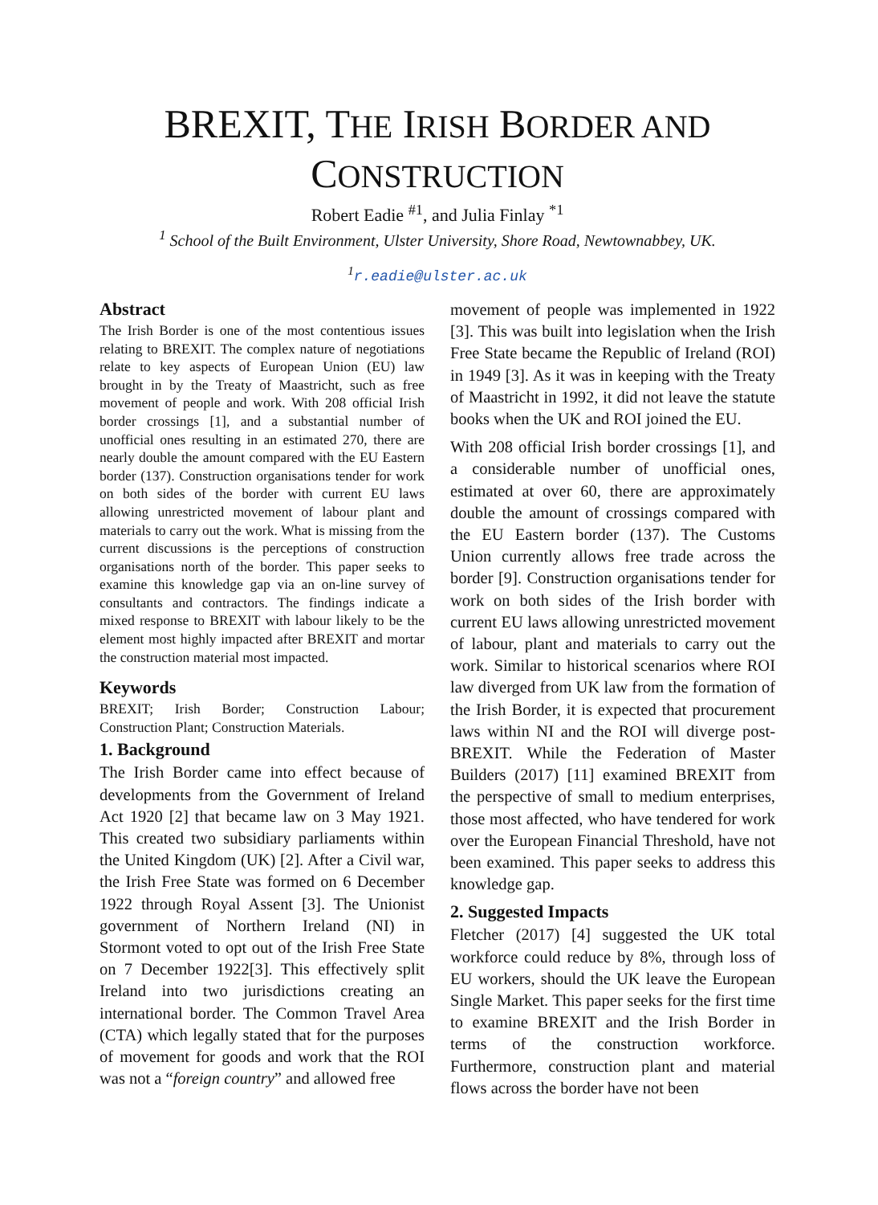BREXIT, THE IRISH BORDER AND
CONSTRUCTION
Robert Eadie <sup>#1</sup>, and Julia Finlay <sup>*1</sup>
<sup>1</sup> School of the Built Environment, Ulster University, Shore Road, Newtownabbey, UK.
<sup>1</sup> r.eadie@ulster.ac.uk
Abstract
The Irish Border is one of the most contentious issues relating to BREXIT. The complex nature of negotiations relate to key aspects of European Union (EU) law brought in by the Treaty of Maastricht, such as free movement of people and work. With 208 official Irish border crossings [1], and a substantial number of unofficial ones resulting in an estimated 270, there are nearly double the amount compared with the EU Eastern border (137). Construction organisations tender for work on both sides of the border with current EU laws allowing unrestricted movement of labour plant and materials to carry out the work. What is missing from the current discussions is the perceptions of construction organisations north of the border. This paper seeks to examine this knowledge gap via an on-line survey of consultants and contractors. The findings indicate a mixed response to BREXIT with labour likely to be the element most highly impacted after BREXIT and mortar the construction material most impacted.
Keywords
BREXIT; Irish Border; Construction Labour; Construction Plant; Construction Materials.
1. Background
The Irish Border came into effect because of developments from the Government of Ireland Act 1920 [2] that became law on 3 May 1921. This created two subsidiary parliaments within the United Kingdom (UK) [2]. After a Civil war, the Irish Free State was formed on 6 December 1922 through Royal Assent [3]. The Unionist government of Northern Ireland (NI) in Stormont voted to opt out of the Irish Free State on 7 December 1922[3]. This effectively split Ireland into two jurisdictions creating an international border. The Common Travel Area (CTA) which legally stated that for the purposes of movement for goods and work that the ROI was not a “foreign country” and allowed free
movement of people was implemented in 1922 [3]. This was built into legislation when the Irish Free State became the Republic of Ireland (ROI) in 1949 [3]. As it was in keeping with the Treaty of Maastricht in 1992, it did not leave the statute books when the UK and ROI joined the EU.
With 208 official Irish border crossings [1], and a considerable number of unofficial ones, estimated at over 60, there are approximately double the amount of crossings compared with the EU Eastern border (137). The Customs Union currently allows free trade across the border [9]. Construction organisations tender for work on both sides of the Irish border with current EU laws allowing unrestricted movement of labour, plant and materials to carry out the work. Similar to historical scenarios where ROI law diverged from UK law from the formation of the Irish Border, it is expected that procurement laws within NI and the ROI will diverge post-BREXIT. While the Federation of Master Builders (2017) [11] examined BREXIT from the perspective of small to medium enterprises, those most affected, who have tendered for work over the European Financial Threshold, have not been examined. This paper seeks to address this knowledge gap.
2. Suggested Impacts
Fletcher (2017) [4] suggested the UK total workforce could reduce by 8%, through loss of EU workers, should the UK leave the European Single Market. This paper seeks for the first time to examine BREXIT and the Irish Border in terms of the construction workforce. Furthermore, construction plant and material flows across the border have not been